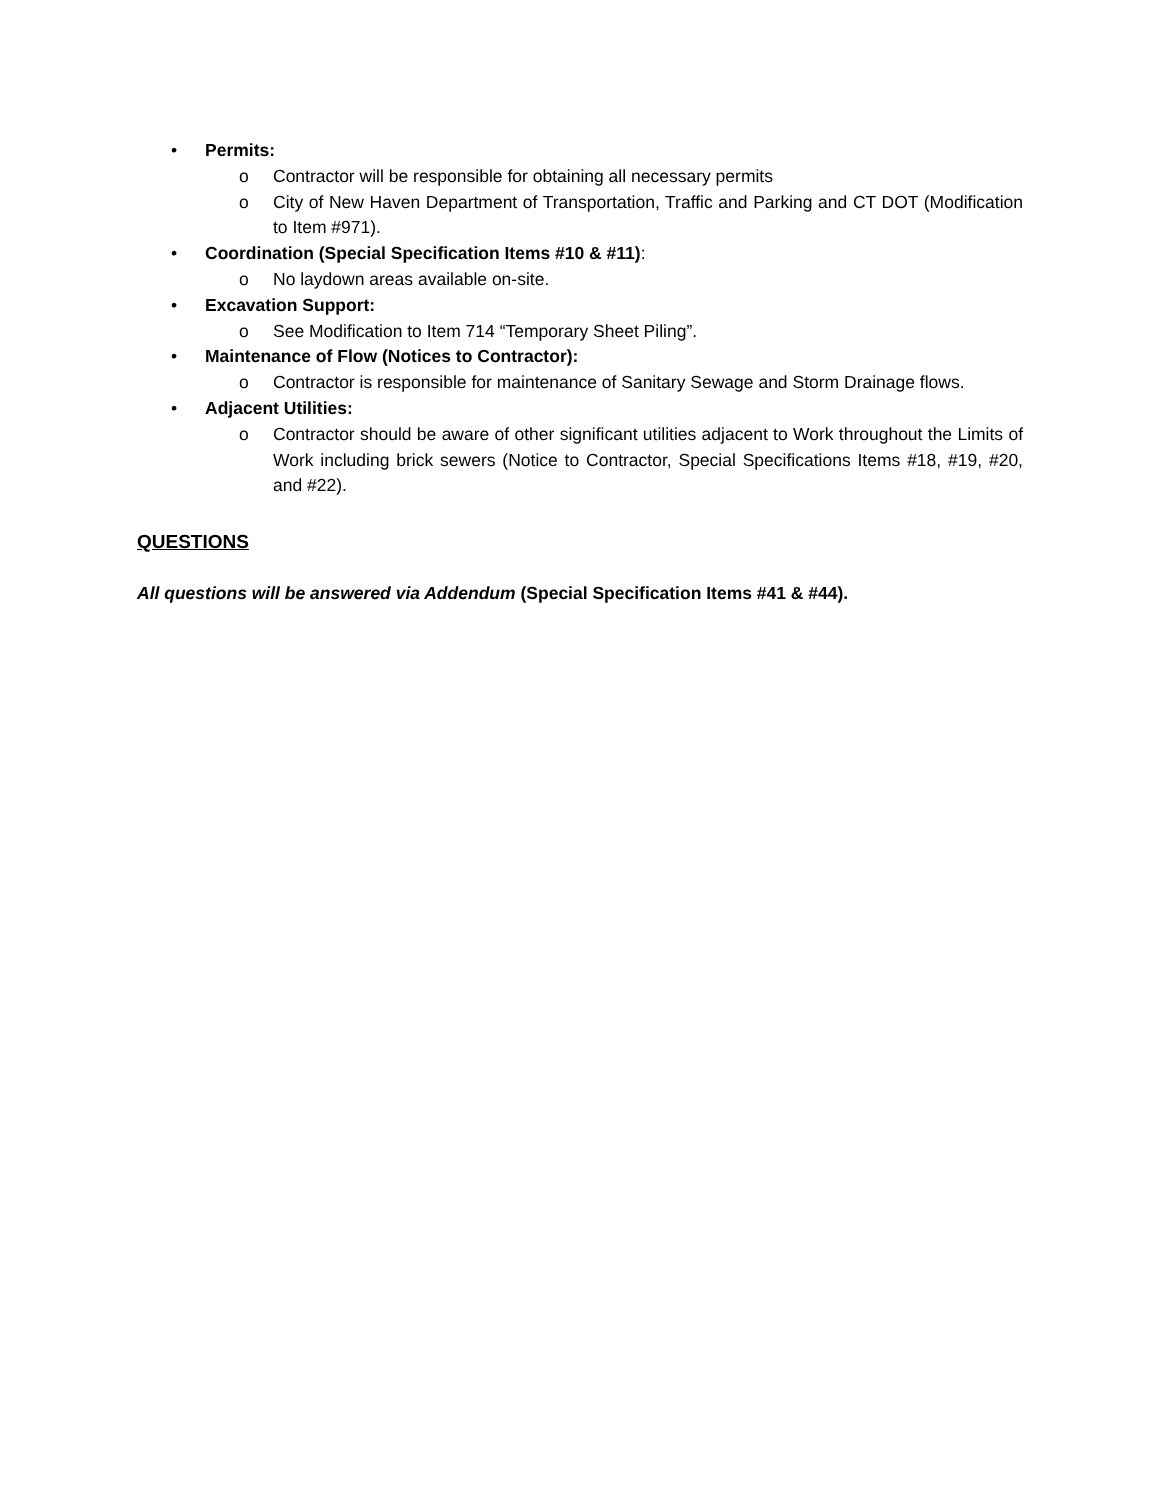• Permits:
o Contractor will be responsible for obtaining all necessary permits
o City of New Haven Department of Transportation, Traffic and Parking and CT DOT (Modification to Item #971).
• Coordination (Special Specification Items #10 & #11):
o No laydown areas available on-site.
• Excavation Support:
o See Modification to Item 714 “Temporary Sheet Piling”.
• Maintenance of Flow (Notices to Contractor):
o Contractor is responsible for maintenance of Sanitary Sewage and Storm Drainage flows.
• Adjacent Utilities:
o Contractor should be aware of other significant utilities adjacent to Work throughout the Limits of Work including brick sewers (Notice to Contractor, Special Specifications Items #18, #19, #20, and #22).
QUESTIONS
All questions will be answered via Addendum (Special Specification Items #41 & #44).